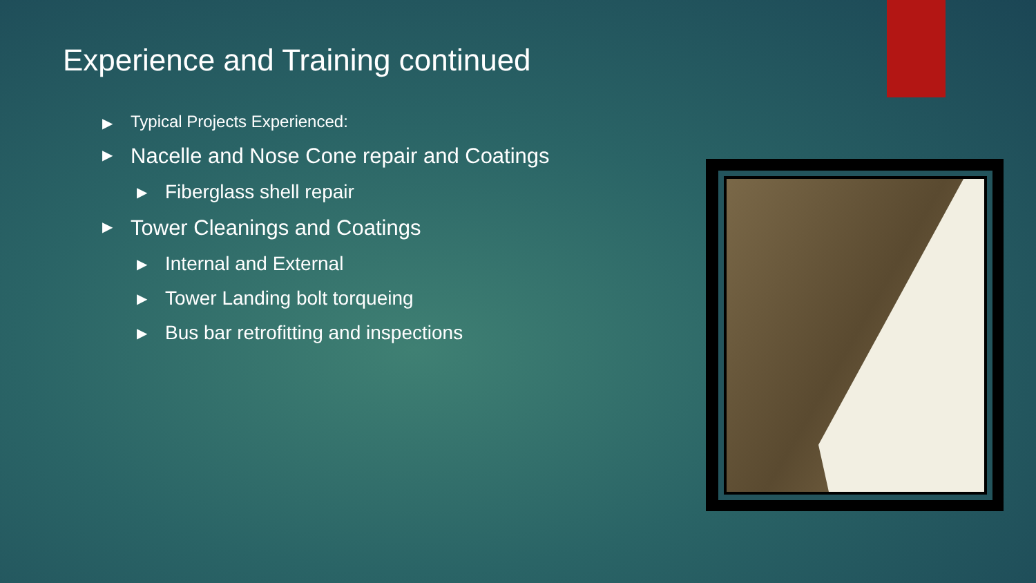Experience and Training continued
▶ Typical Projects Experienced:
▶ Nacelle and Nose Cone repair and Coatings
▶ Fiberglass shell repair
▶ Tower Cleanings and Coatings
▶ Internal and External
▶ Tower Landing bolt torqueing
▶ Bus bar retrofitting and inspections